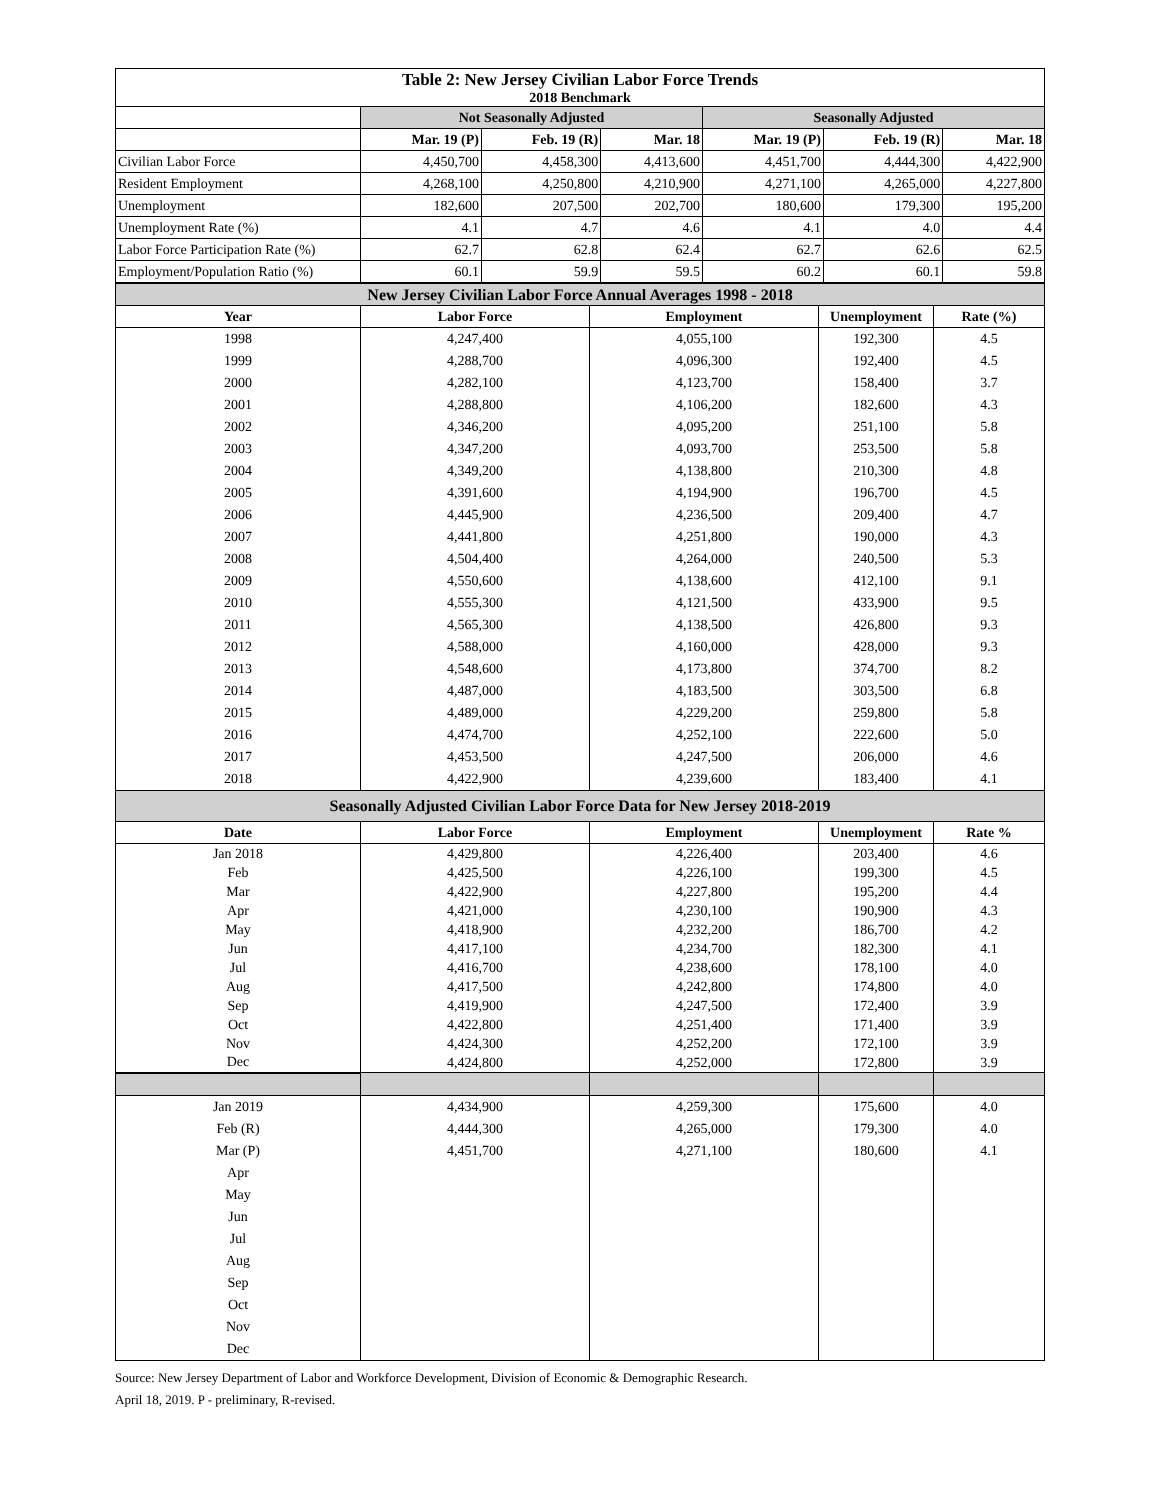| Table 2: New Jersey Civilian Labor Force Trends | | | | | | |
| --- | --- | --- | --- | --- | --- | --- |
| 2018 Benchmark | | | | | | |
| | Not Seasonally Adjusted | | | Seasonally Adjusted | | |
| | Mar. 19 (P) | Feb. 19 (R) | Mar. 18 | Mar. 19 (P) | Feb. 19 (R) | Mar. 18 |
| Civilian Labor Force | 4,450,700 | 4,458,300 | 4,413,600 | 4,451,700 | 4,444,300 | 4,422,900 |
| Resident Employment | 4,268,100 | 4,250,800 | 4,210,900 | 4,271,100 | 4,265,000 | 4,227,800 |
| Unemployment | 182,600 | 207,500 | 202,700 | 180,600 | 179,300 | 195,200 |
| Unemployment Rate (%) | 4.1 | 4.7 | 4.6 | 4.1 | 4.0 | 4.4 |
| Labor Force Participation Rate (%) | 62.7 | 62.8 | 62.4 | 62.7 | 62.6 | 62.5 |
| Employment/Population Ratio (%) | 60.1 | 59.9 | 59.5 | 60.2 | 60.1 | 59.8 |
| New Jersey Civilian Labor Force Annual Averages 1998 - 2018 | | | | |
| --- | --- | --- | --- | --- |
| Year | Labor Force | Employment | Unemployment | Rate (%) |
| 1998 | 4,247,400 | 4,055,100 | 192,300 | 4.5 |
| 1999 | 4,288,700 | 4,096,300 | 192,400 | 4.5 |
| 2000 | 4,282,100 | 4,123,700 | 158,400 | 3.7 |
| 2001 | 4,288,800 | 4,106,200 | 182,600 | 4.3 |
| 2002 | 4,346,200 | 4,095,200 | 251,100 | 5.8 |
| 2003 | 4,347,200 | 4,093,700 | 253,500 | 5.8 |
| 2004 | 4,349,200 | 4,138,800 | 210,300 | 4.8 |
| 2005 | 4,391,600 | 4,194,900 | 196,700 | 4.5 |
| 2006 | 4,445,900 | 4,236,500 | 209,400 | 4.7 |
| 2007 | 4,441,800 | 4,251,800 | 190,000 | 4.3 |
| 2008 | 4,504,400 | 4,264,000 | 240,500 | 5.3 |
| 2009 | 4,550,600 | 4,138,600 | 412,100 | 9.1 |
| 2010 | 4,555,300 | 4,121,500 | 433,900 | 9.5 |
| 2011 | 4,565,300 | 4,138,500 | 426,800 | 9.3 |
| 2012 | 4,588,000 | 4,160,000 | 428,000 | 9.3 |
| 2013 | 4,548,600 | 4,173,800 | 374,700 | 8.2 |
| 2014 | 4,487,000 | 4,183,500 | 303,500 | 6.8 |
| 2015 | 4,489,000 | 4,229,200 | 259,800 | 5.8 |
| 2016 | 4,474,700 | 4,252,100 | 222,600 | 5.0 |
| 2017 | 4,453,500 | 4,247,500 | 206,000 | 4.6 |
| 2018 | 4,422,900 | 4,239,600 | 183,400 | 4.1 |
| Seasonally Adjusted Civilian Labor Force Data for New Jersey 2018-2019 | | | | |
| Date | Labor Force | Employment | Unemployment | Rate % |
| Jan 2018 | 4,429,800 | 4,226,400 | 203,400 | 4.6 |
| Feb | 4,425,500 | 4,226,100 | 199,300 | 4.5 |
| Mar | 4,422,900 | 4,227,800 | 195,200 | 4.4 |
| Apr | 4,421,000 | 4,230,100 | 190,900 | 4.3 |
| May | 4,418,900 | 4,232,200 | 186,700 | 4.2 |
| Jun | 4,417,100 | 4,234,700 | 182,300 | 4.1 |
| Jul | 4,416,700 | 4,238,600 | 178,100 | 4.0 |
| Aug | 4,417,500 | 4,242,800 | 174,800 | 4.0 |
| Sep | 4,419,900 | 4,247,500 | 172,400 | 3.9 |
| Oct | 4,422,800 | 4,251,400 | 171,400 | 3.9 |
| Nov | 4,424,300 | 4,252,200 | 172,100 | 3.9 |
| Dec | 4,424,800 | 4,252,000 | 172,800 | 3.9 |
| Jan 2019 | 4,434,900 | 4,259,300 | 175,600 | 4.0 |
| Feb (R) | 4,444,300 | 4,265,000 | 179,300 | 4.0 |
| Mar (P) | 4,451,700 | 4,271,100 | 180,600 | 4.1 |
| Apr | | | | |
| May | | | | |
| Jun | | | | |
| Jul | | | | |
| Aug | | | | |
| Sep | | | | |
| Oct | | | | |
| Nov | | | | |
| Dec | | | | |
Source: New Jersey Department of Labor and Workforce Development, Division of Economic & Demographic Research.
April 18, 2019. P - preliminary, R-revised.